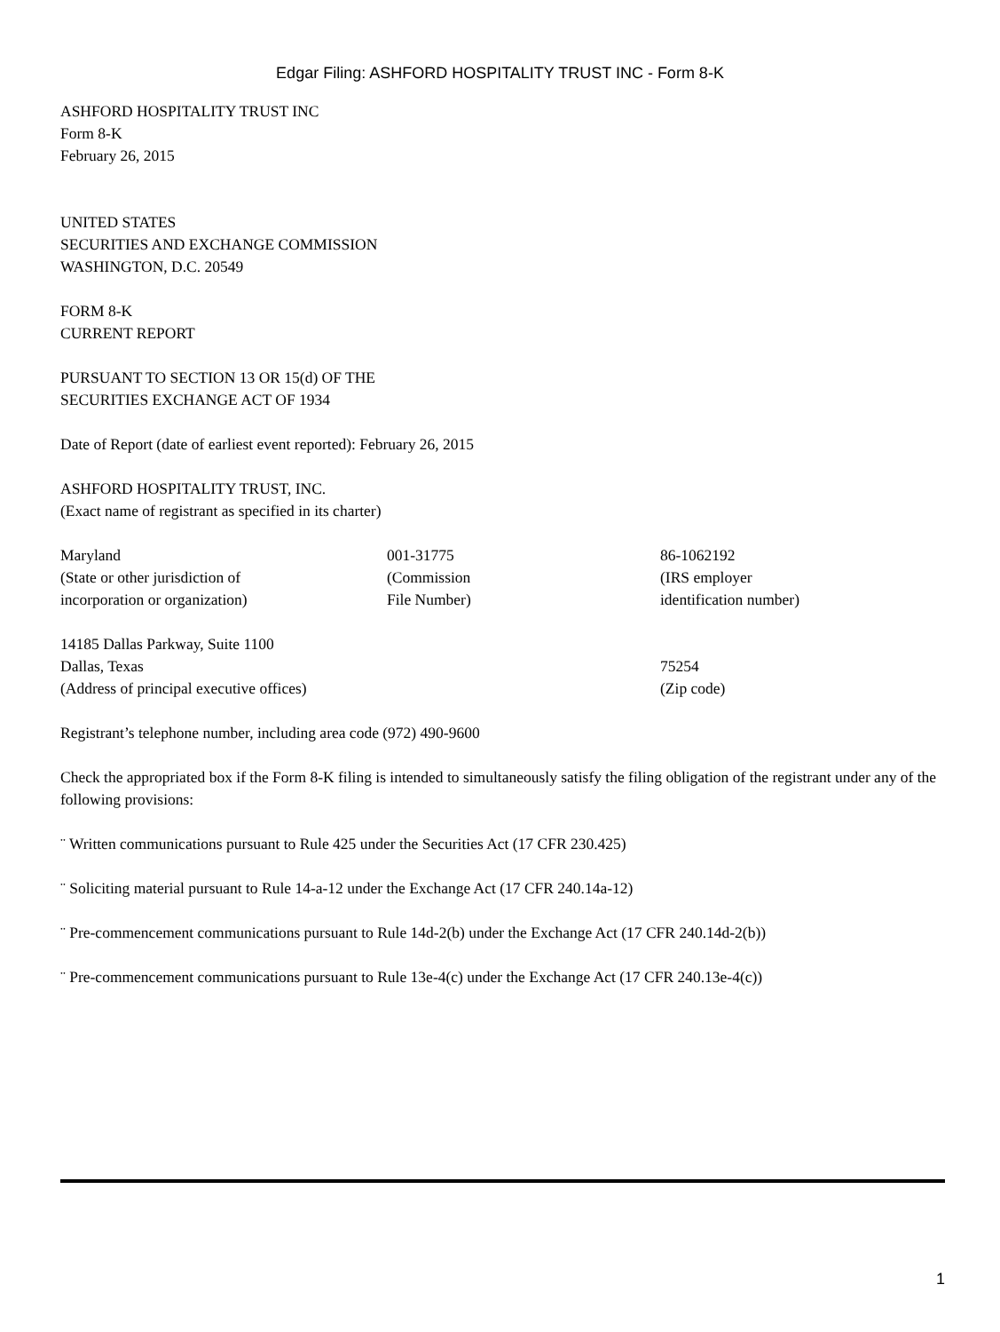Edgar Filing: ASHFORD HOSPITALITY TRUST INC - Form 8-K
ASHFORD HOSPITALITY TRUST INC
Form 8-K
February 26, 2015
UNITED STATES
SECURITIES AND EXCHANGE COMMISSION
WASHINGTON, D.C. 20549
FORM 8-K
CURRENT REPORT
PURSUANT TO SECTION 13 OR 15(d) OF THE
SECURITIES EXCHANGE ACT OF 1934
Date of Report (date of earliest event reported): February 26, 2015
ASHFORD HOSPITALITY TRUST, INC.
(Exact name of registrant as specified in its charter)
Maryland
(State or other jurisdiction of
incorporation or organization)
001-31775
(Commission
File Number)
86-1062192
(IRS employer
identification number)
14185 Dallas Parkway, Suite 1100
Dallas, Texas
(Address of principal executive offices)
75254
(Zip code)
Registrant’s telephone number, including area code (972) 490-9600
Check the appropriated box if the Form 8-K filing is intended to simultaneously satisfy the filing obligation of the registrant under any of the following provisions:
¨ Written communications pursuant to Rule 425 under the Securities Act (17 CFR 230.425)
¨ Soliciting material pursuant to Rule 14-a-12 under the Exchange Act (17 CFR 240.14a-12)
¨ Pre-commencement communications pursuant to Rule 14d-2(b) under the Exchange Act (17 CFR 240.14d-2(b))
¨ Pre-commencement communications pursuant to Rule 13e-4(c) under the Exchange Act (17 CFR 240.13e-4(c))
1